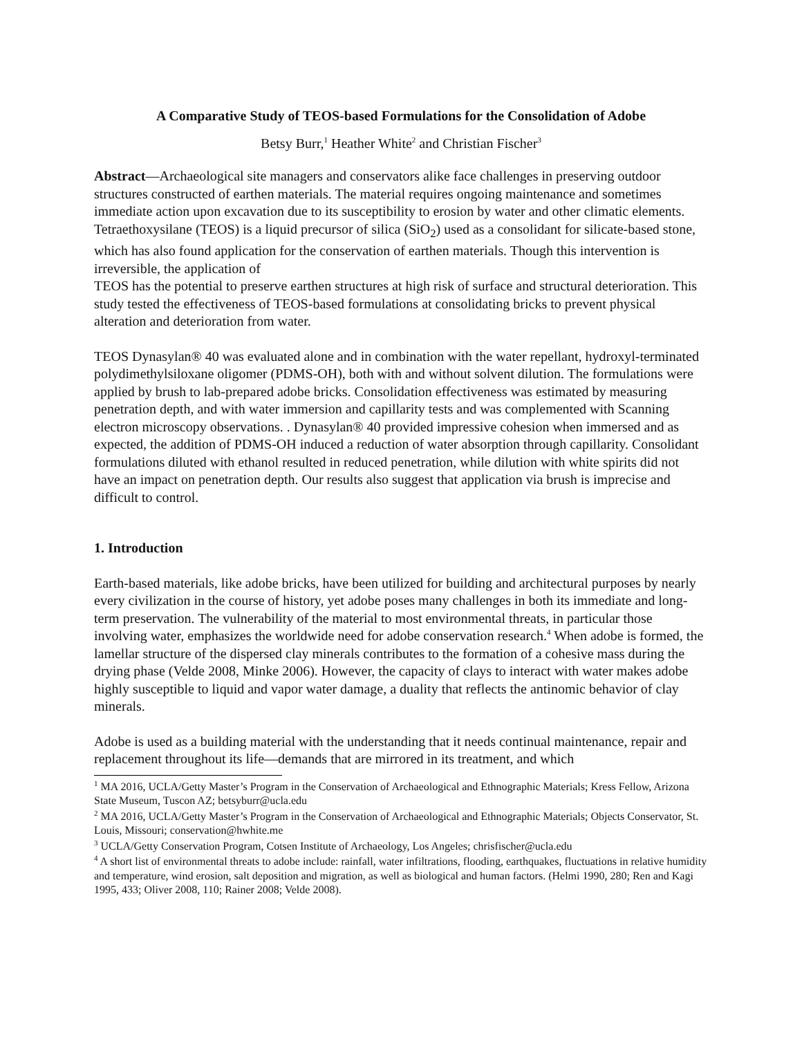A Comparative Study of TEOS-based Formulations for the Consolidation of Adobe
Betsy Burr,<sup>1</sup> Heather White<sup>2</sup> and Christian Fischer<sup>3</sup>
Abstract—Archaeological site managers and conservators alike face challenges in preserving outdoor structures constructed of earthen materials. The material requires ongoing maintenance and sometimes immediate action upon excavation due to its susceptibility to erosion by water and other climatic elements. Tetraethoxysilane (TEOS) is a liquid precursor of silica (SiO<sub>2</sub>) used as a consolidant for silicate-based stone, which has also found application for the conservation of earthen materials. Though this intervention is irreversible, the application of
TEOS has the potential to preserve earthen structures at high risk of surface and structural deterioration. This study tested the effectiveness of TEOS-based formulations at consolidating bricks to prevent physical alteration and deterioration from water.
TEOS Dynasylan® 40 was evaluated alone and in combination with the water repellant, hydroxyl-terminated polydimethylsiloxane oligomer (PDMS-OH), both with and without solvent dilution. The formulations were applied by brush to lab-prepared adobe bricks. Consolidation effectiveness was estimated by measuring penetration depth, and with water immersion and capillarity tests and was complemented with Scanning electron microscopy observations. . Dynasylan® 40 provided impressive cohesion when immersed and as expected, the addition of PDMS-OH induced a reduction of water absorption through capillarity. Consolidant formulations diluted with ethanol resulted in reduced penetration, while dilution with white spirits did not have an impact on penetration depth. Our results also suggest that application via brush is imprecise and difficult to control.
1. Introduction
Earth-based materials, like adobe bricks, have been utilized for building and architectural purposes by nearly every civilization in the course of history, yet adobe poses many challenges in both its immediate and long-term preservation. The vulnerability of the material to most environmental threats, in particular those involving water, emphasizes the worldwide need for adobe conservation research.<sup>4</sup> When adobe is formed, the lamellar structure of the dispersed clay minerals contributes to the formation of a cohesive mass during the drying phase (Velde 2008, Minke 2006). However, the capacity of clays to interact with water makes adobe highly susceptible to liquid and vapor water damage, a duality that reflects the antinomic behavior of clay minerals.
Adobe is used as a building material with the understanding that it needs continual maintenance, repair and replacement throughout its life—demands that are mirrored in its treatment, and which
<sup>1</sup> MA 2016, UCLA/Getty Master’s Program in the Conservation of Archaeological and Ethnographic Materials; Kress Fellow, Arizona State Museum, Tuscon AZ; betsyburr@ucla.edu
<sup>2</sup> MA 2016, UCLA/Getty Master’s Program in the Conservation of Archaeological and Ethnographic Materials; Objects Conservator, St. Louis, Missouri; conservation@hwhite.me
<sup>3</sup> UCLA/Getty Conservation Program, Cotsen Institute of Archaeology, Los Angeles; chrisfischer@ucla.edu
<sup>4</sup> A short list of environmental threats to adobe include: rainfall, water infiltrations, flooding, earthquakes, fluctuations in relative humidity and temperature, wind erosion, salt deposition and migration, as well as biological and human factors. (Helmi 1990, 280; Ren and Kagi 1995, 433; Oliver 2008, 110; Rainer 2008; Velde 2008).